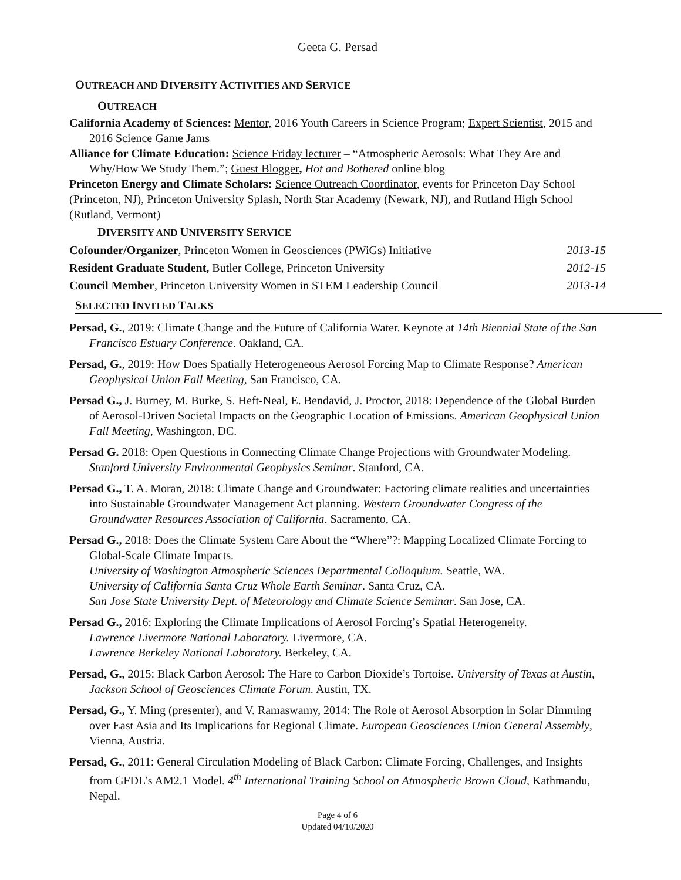Geeta G. Persad
OUTREACH AND DIVERSITY ACTIVITIES AND SERVICE
OUTREACH
California Academy of Sciences: Mentor, 2016 Youth Careers in Science Program; Expert Scientist, 2015 and 2016 Science Game Jams
Alliance for Climate Education: Science Friday lecturer – “Atmospheric Aerosols: What They Are and Why/How We Study Them.”; Guest Blogger, Hot and Bothered online blog
Princeton Energy and Climate Scholars: Science Outreach Coordinator, events for Princeton Day School (Princeton, NJ), Princeton University Splash, North Star Academy (Newark, NJ), and Rutland High School (Rutland, Vermont)
DIVERSITY AND UNIVERSITY SERVICE
Cofounder/Organizer, Princeton Women in Geosciences (PWiGs) Initiative 2013-15
Resident Graduate Student, Butler College, Princeton University 2012-15
Council Member, Princeton University Women in STEM Leadership Council 2013-14
SELECTED INVITED TALKS
Persad, G., 2019: Climate Change and the Future of California Water. Keynote at 14th Biennial State of the San Francisco Estuary Conference. Oakland, CA.
Persad, G., 2019: How Does Spatially Heterogeneous Aerosol Forcing Map to Climate Response? American Geophysical Union Fall Meeting, San Francisco, CA.
Persad G., J. Burney, M. Burke, S. Heft-Neal, E. Bendavid, J. Proctor, 2018: Dependence of the Global Burden of Aerosol-Driven Societal Impacts on the Geographic Location of Emissions. American Geophysical Union Fall Meeting, Washington, DC.
Persad G. 2018: Open Questions in Connecting Climate Change Projections with Groundwater Modeling. Stanford University Environmental Geophysics Seminar. Stanford, CA.
Persad G., T. A. Moran, 2018: Climate Change and Groundwater: Factoring climate realities and uncertainties into Sustainable Groundwater Management Act planning. Western Groundwater Congress of the Groundwater Resources Association of California. Sacramento, CA.
Persad G., 2018: Does the Climate System Care About the “Where”?: Mapping Localized Climate Forcing to Global-Scale Climate Impacts.
University of Washington Atmospheric Sciences Departmental Colloquium. Seattle, WA.
University of California Santa Cruz Whole Earth Seminar. Santa Cruz, CA.
San Jose State University Dept. of Meteorology and Climate Science Seminar. San Jose, CA.
Persad G., 2016: Exploring the Climate Implications of Aerosol Forcing’s Spatial Heterogeneity.
Lawrence Livermore National Laboratory. Livermore, CA.
Lawrence Berkeley National Laboratory. Berkeley, CA.
Persad, G., 2015: Black Carbon Aerosol: The Hare to Carbon Dioxide’s Tortoise. University of Texas at Austin, Jackson School of Geosciences Climate Forum. Austin, TX.
Persad, G., Y. Ming (presenter), and V. Ramaswamy, 2014: The Role of Aerosol Absorption in Solar Dimming over East Asia and Its Implications for Regional Climate. European Geosciences Union General Assembly, Vienna, Austria.
Persad, G., 2011: General Circulation Modeling of Black Carbon: Climate Forcing, Challenges, and Insights from GFDL’s AM2.1 Model. 4<sup>th</sup> International Training School on Atmospheric Brown Cloud, Kathmandu, Nepal.
Page 4 of 6
Updated 04/10/2020